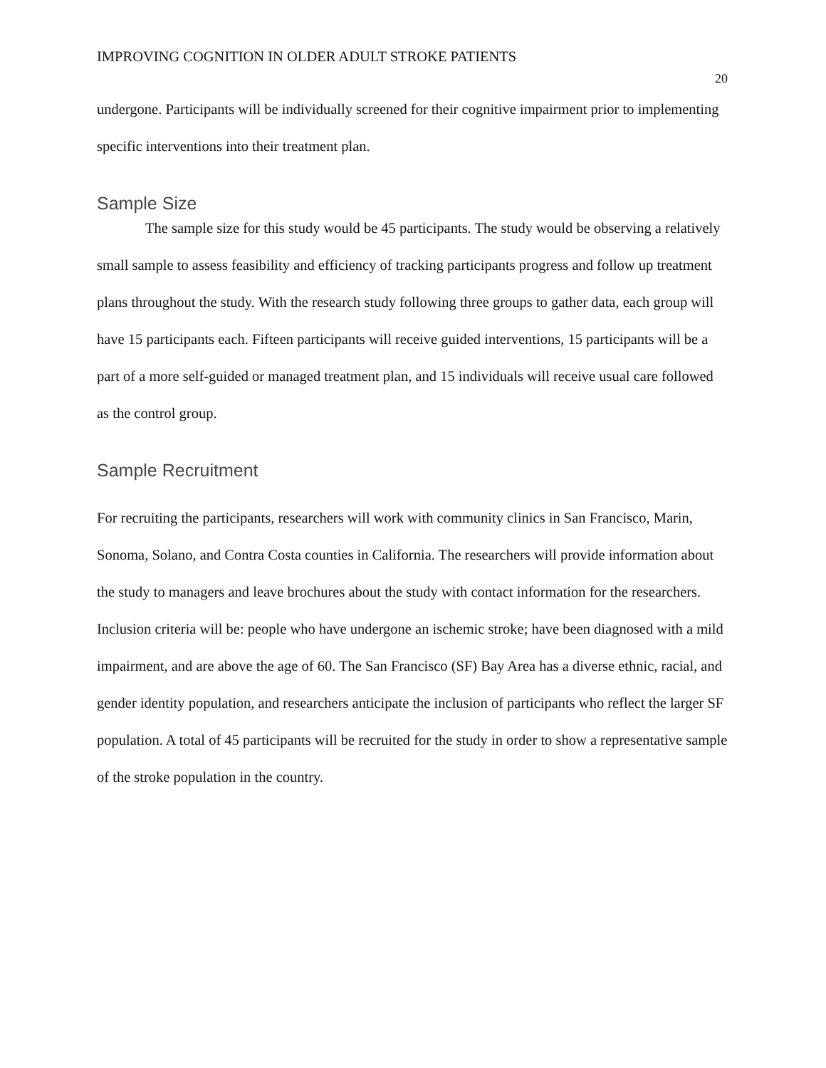IMPROVING COGNITION IN OLDER ADULT STROKE PATIENTS 20
undergone. Participants will be individually screened for their cognitive impairment prior to implementing specific interventions into their treatment plan.
Sample Size
The sample size for this study would be 45 participants. The study would be observing a relatively small sample to assess feasibility and efficiency of tracking participants progress and follow up treatment plans throughout the study. With the research study following three groups to gather data, each group will have 15 participants each. Fifteen participants will receive guided interventions, 15 participants will be a part of a more self-guided or managed treatment plan, and 15 individuals will receive usual care followed as the control group.
Sample Recruitment
For recruiting the participants, researchers will work with community clinics in San Francisco, Marin, Sonoma, Solano, and Contra Costa counties in California. The researchers will provide information about the study to managers and leave brochures about the study with contact information for the researchers. Inclusion criteria will be: people who have undergone an ischemic stroke; have been diagnosed with a mild impairment, and are above the age of 60. The San Francisco (SF) Bay Area has a diverse ethnic, racial, and gender identity population, and researchers anticipate the inclusion of participants who reflect the larger SF population. A total of 45 participants will be recruited for the study in order to show a representative sample of the stroke population in the country.